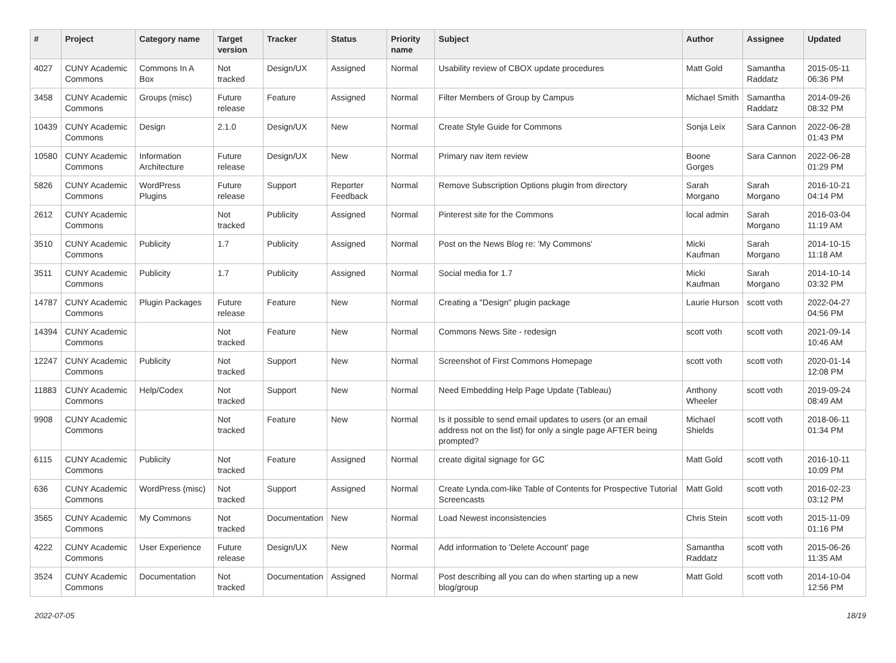| # | Project | Category name | Target version | Tracker | Status | Priority name | Subject | Author | Assignee | Updated |
| --- | --- | --- | --- | --- | --- | --- | --- | --- | --- | --- |
| 4027 | CUNY Academic Commons | Commons In A Box | Not tracked | Design/UX | Assigned | Normal | Usability review of CBOX update procedures | Matt Gold | Samantha Raddatz | 2015-05-11 06:36 PM |
| 3458 | CUNY Academic Commons | Groups (misc) | Future release | Feature | Assigned | Normal | Filter Members of Group by Campus | Michael Smith | Samantha Raddatz | 2014-09-26 08:32 PM |
| 10439 | CUNY Academic Commons | Design | 2.1.0 | Design/UX | New | Normal | Create Style Guide for Commons | Sonja Leix | Sara Cannon | 2022-06-28 01:43 PM |
| 10580 | CUNY Academic Commons | Information Architecture | Future release | Design/UX | New | Normal | Primary nav item review | Boone Gorges | Sara Cannon | 2022-06-28 01:29 PM |
| 5826 | CUNY Academic Commons | WordPress Plugins | Future release | Support | Reporter Feedback | Normal | Remove Subscription Options plugin from directory | Sarah Morgano | Sarah Morgano | 2016-10-21 04:14 PM |
| 2612 | CUNY Academic Commons | | Not tracked | Publicity | Assigned | Normal | Pinterest site for the Commons | local admin | Sarah Morgano | 2016-03-04 11:19 AM |
| 3510 | CUNY Academic Commons | Publicity | 1.7 | Publicity | Assigned | Normal | Post on the News Blog re: 'My Commons' | Micki Kaufman | Sarah Morgano | 2014-10-15 11:18 AM |
| 3511 | CUNY Academic Commons | Publicity | 1.7 | Publicity | Assigned | Normal | Social media for 1.7 | Micki Kaufman | Sarah Morgano | 2014-10-14 03:32 PM |
| 14787 | CUNY Academic Commons | Plugin Packages | Future release | Feature | New | Normal | Creating a "Design" plugin package | Laurie Hurson | scott voth | 2022-04-27 04:56 PM |
| 14394 | CUNY Academic Commons | | Not tracked | Feature | New | Normal | Commons News Site - redesign | scott voth | scott voth | 2021-09-14 10:46 AM |
| 12247 | CUNY Academic Commons | Publicity | Not tracked | Support | New | Normal | Screenshot of First Commons Homepage | scott voth | scott voth | 2020-01-14 12:08 PM |
| 11883 | CUNY Academic Commons | Help/Codex | Not tracked | Support | New | Normal | Need Embedding Help Page Update (Tableau) | Anthony Wheeler | scott voth | 2019-09-24 08:49 AM |
| 9908 | CUNY Academic Commons | | Not tracked | Feature | New | Normal | Is it possible to send email updates to users (or an email address not on the list) for only a single page AFTER being prompted? | Michael Shields | scott voth | 2018-06-11 01:34 PM |
| 6115 | CUNY Academic Commons | Publicity | Not tracked | Feature | Assigned | Normal | create digital signage for GC | Matt Gold | scott voth | 2016-10-11 10:09 PM |
| 636 | CUNY Academic Commons | WordPress (misc) | Not tracked | Support | Assigned | Normal | Create Lynda.com-like Table of Contents for Prospective Tutorial Screencasts | Matt Gold | scott voth | 2016-02-23 03:12 PM |
| 3565 | CUNY Academic Commons | My Commons | Not tracked | Documentation | New | Normal | Load Newest inconsistencies | Chris Stein | scott voth | 2015-11-09 01:16 PM |
| 4222 | CUNY Academic Commons | User Experience | Future release | Design/UX | New | Normal | Add information to 'Delete Account' page | Samantha Raddatz | scott voth | 2015-06-26 11:35 AM |
| 3524 | CUNY Academic Commons | Documentation | Not tracked | Documentation | Assigned | Normal | Post describing all you can do when starting up a new blog/group | Matt Gold | scott voth | 2014-10-04 12:56 PM |
2022-07-05 18/19